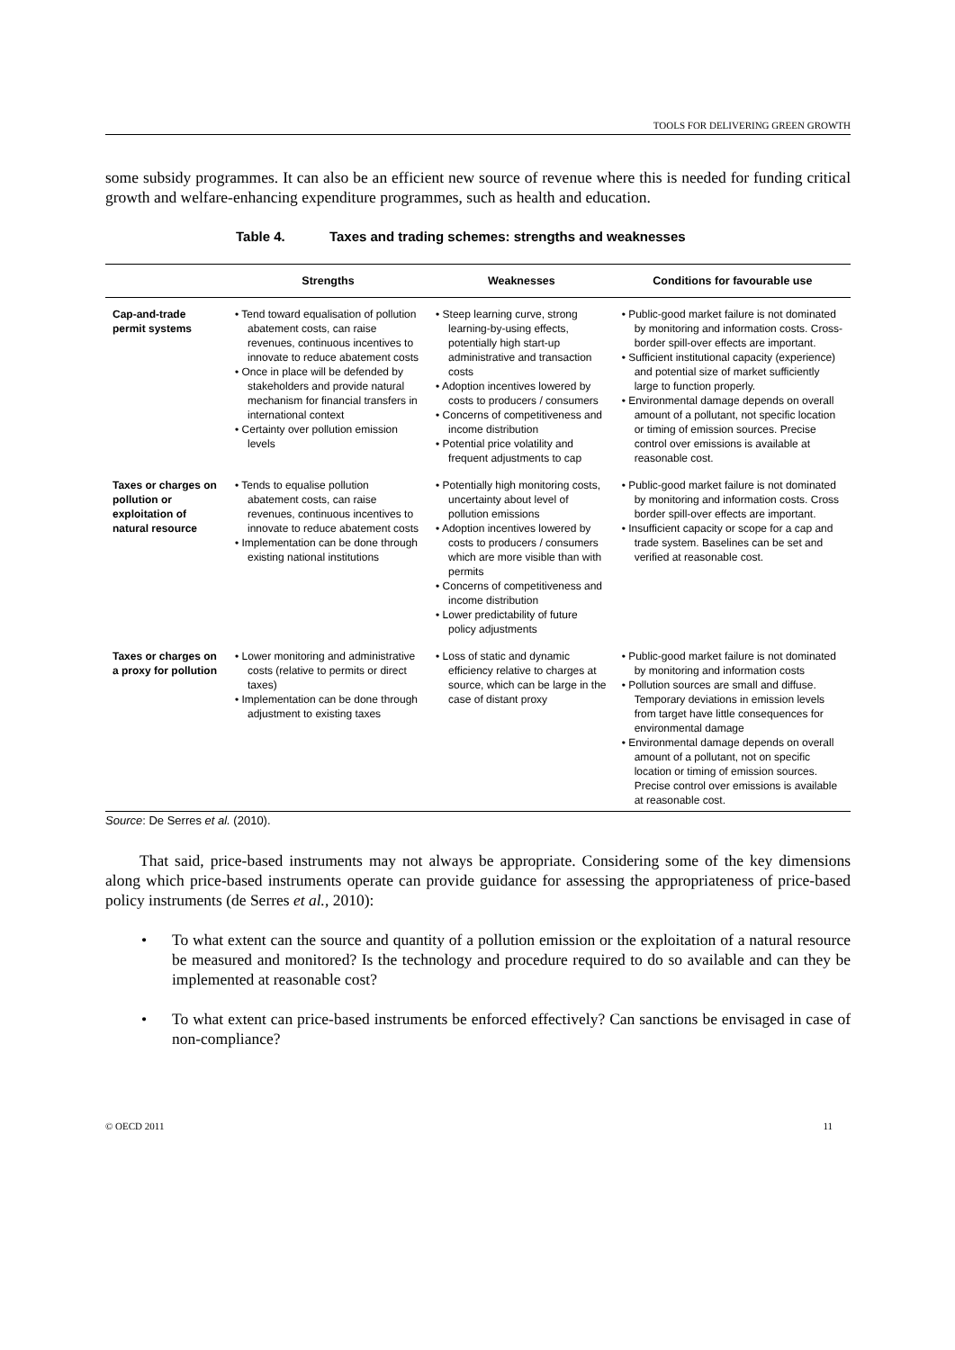TOOLS FOR DELIVERING GREEN GROWTH
some subsidy programmes. It can also be an efficient new source of revenue where this is needed for funding critical growth and welfare-enhancing expenditure programmes, such as health and education.
Table 4. Taxes and trading schemes: strengths and weaknesses
| | Strengths | Weaknesses | Conditions for favourable use |
| --- | --- | --- | --- |
| Cap-and-trade permit systems | • Tend toward equalisation of pollution abatement costs, can raise revenues, continuous incentives to innovate to reduce abatement costs • Once in place will be defended by stakeholders and provide natural mechanism for financial transfers in international context • Certainty over pollution emission levels | • Steep learning curve, strong learning-by-using effects, potentially high start-up administrative and transaction costs • Adoption incentives lowered by costs to producers / consumers • Concerns of competitiveness and income distribution • Potential price volatility and frequent adjustments to cap | • Public-good market failure is not dominated by monitoring and information costs. Cross-border spill-over effects are important. • Sufficient institutional capacity (experience) and potential size of market sufficiently large to function properly. • Environmental damage depends on overall amount of a pollutant, not specific location or timing of emission sources. Precise control over emissions is available at reasonable cost. |
| Taxes or charges on pollution or exploitation of natural resource | • Tends to equalise pollution abatement costs, can raise revenues, continuous incentives to innovate to reduce abatement costs • Implementation can be done through existing national institutions | • Potentially high monitoring costs, uncertainty about level of pollution emissions • Adoption incentives lowered by costs to producers / consumers which are more visible than with permits • Concerns of competitiveness and income distribution • Lower predictability of future policy adjustments | • Public-good market failure is not dominated by monitoring and information costs. Cross border spill-over effects are important. • Insufficient capacity or scope for a cap and trade system. Baselines can be set and verified at reasonable cost. |
| Taxes or charges on a proxy for pollution | • Lower monitoring and administrative costs (relative to permits or direct taxes) • Implementation can be done through adjustment to existing taxes | • Loss of static and dynamic efficiency relative to charges at source, which can be large in the case of distant proxy | • Public-good market failure is not dominated by monitoring and information costs • Pollution sources are small and diffuse. Temporary deviations in emission levels from target have little consequences for environmental damage • Environmental damage depends on overall amount of a pollutant, not on specific location or timing of emission sources. Precise control over emissions is available at reasonable cost. |
Source: De Serres et al. (2010).
That said, price-based instruments may not always be appropriate. Considering some of the key dimensions along which price-based instruments operate can provide guidance for assessing the appropriateness of price-based policy instruments (de Serres et al., 2010):
• To what extent can the source and quantity of a pollution emission or the exploitation of a natural resource be measured and monitored? Is the technology and procedure required to do so available and can they be implemented at reasonable cost?
• To what extent can price-based instruments be enforced effectively? Can sanctions be envisaged in case of non-compliance?
© OECD 2011 11